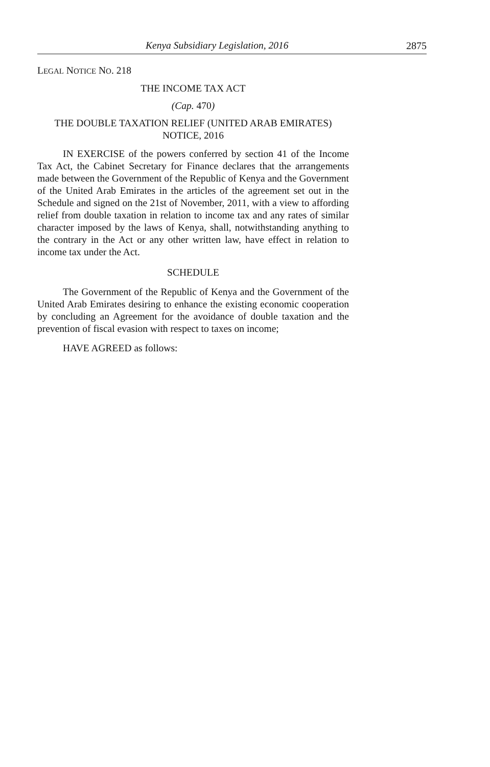Kenya Subsidiary Legislation, 2016 2875
LEGAL NOTICE NO. 218
THE INCOME TAX ACT
(Cap. 470)
THE DOUBLE TAXATION RELIEF (UNITED ARAB EMIRATES)
NOTICE, 2016
IN EXERCISE of the powers conferred by section 41 of the Income Tax Act, the Cabinet Secretary for Finance declares that the arrangements made between the Government of the Republic of Kenya and the Government of the United Arab Emirates in the articles of the agreement set out in the Schedule and signed on the 21st of November, 2011, with a view to affording relief from double taxation in relation to income tax and any rates of similar character imposed by the laws of Kenya, shall, notwithstanding anything to the contrary in the Act or any other written law, have effect in relation to income tax under the Act.
SCHEDULE
The Government of the Republic of Kenya and the Government of the United Arab Emirates desiring to enhance the existing economic cooperation by concluding an Agreement for the avoidance of double taxation and the prevention of fiscal evasion with respect to taxes on income;
HAVE AGREED as follows: